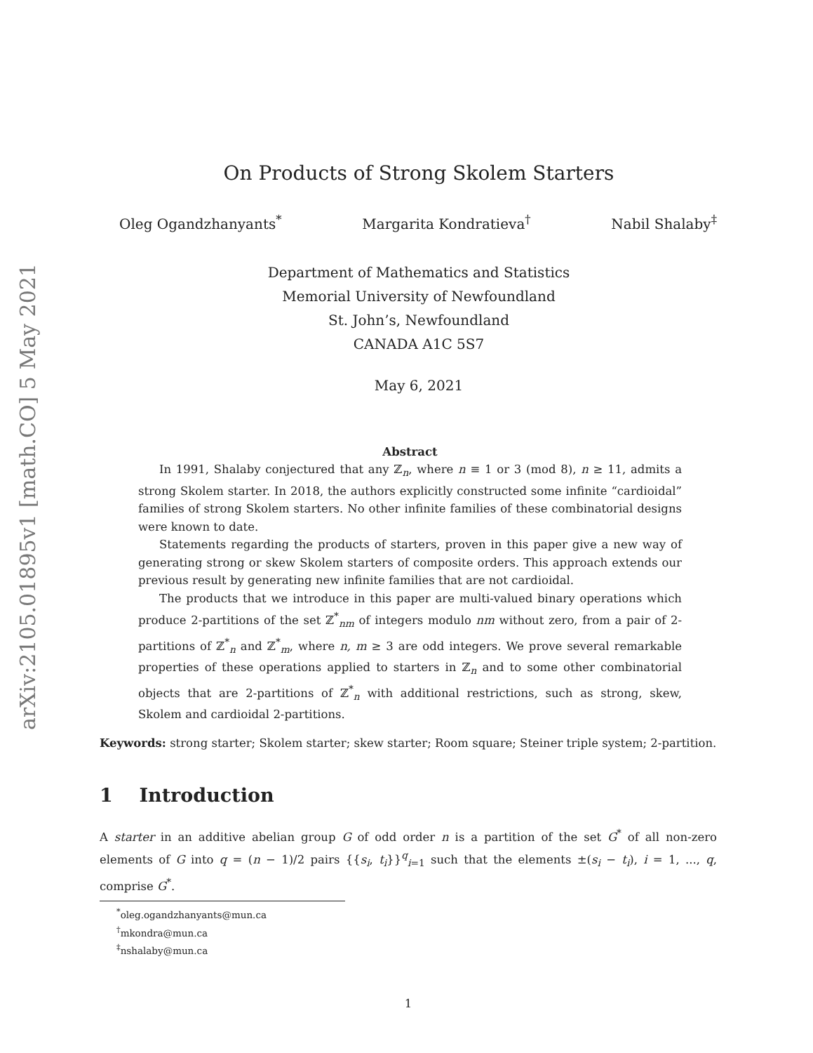arXiv:2105.01895v1 [math.CO] 5 May 2021
On Products of Strong Skolem Starters
Oleg Ogandzhanyants<sup>*</sup> Margarita Kondratieva<sup>†</sup> Nabil Shalaby<sup>‡</sup>
Department of Mathematics and Statistics
Memorial University of Newfoundland
St. John’s, Newfoundland
CANADA A1C 5S7
May 6, 2021
Abstract
In 1991, Shalaby conjectured that any ℤ<sub>n</sub>, where n ≡ 1 or 3 (mod 8), n ≥ 11, admits a strong Skolem starter. In 2018, the authors explicitly constructed some infinite “cardioidal” families of strong Skolem starters. No other infinite families of these combinatorial designs were known to date.
Statements regarding the products of starters, proven in this paper give a new way of generating strong or skew Skolem starters of composite orders. This approach extends our previous result by generating new infinite families that are not cardioidal.
The products that we introduce in this paper are multi-valued binary operations which produce 2-partitions of the set ℤ<sup>*</sup><sub>nm</sub> of integers modulo nm without zero, from a pair of 2-partitions of ℤ<sup>*</sup><sub>n</sub> and ℤ<sup>*</sup><sub>m</sub>, where n, m ≥ 3 are odd integers. We prove several remarkable properties of these operations applied to starters in ℤ<sub>n</sub> and to some other combinatorial objects that are 2-partitions of ℤ<sup>*</sup><sub>n</sub> with additional restrictions, such as strong, skew, Skolem and cardioidal 2-partitions.
Keywords: strong starter; Skolem starter; skew starter; Room square; Steiner triple system; 2-partition.
1 Introduction
A starter in an additive abelian group G of odd order n is a partition of the set G<sup>*</sup> of all non-zero elements of G into q = (n − 1)/2 pairs {{s<sub>i</sub>, t<sub>i</sub>}}<sup>q</sup><sub>i=1</sub> such that the elements ±(s<sub>i</sub> − t<sub>i</sub>), i = 1, ..., q, comprise G<sup>*</sup>.
<sup>*</sup> oleg.ogandzhanyants@mun.ca
<sup>†</sup> mkondra@mun.ca
<sup>‡</sup> nshalaby@mun.ca
1